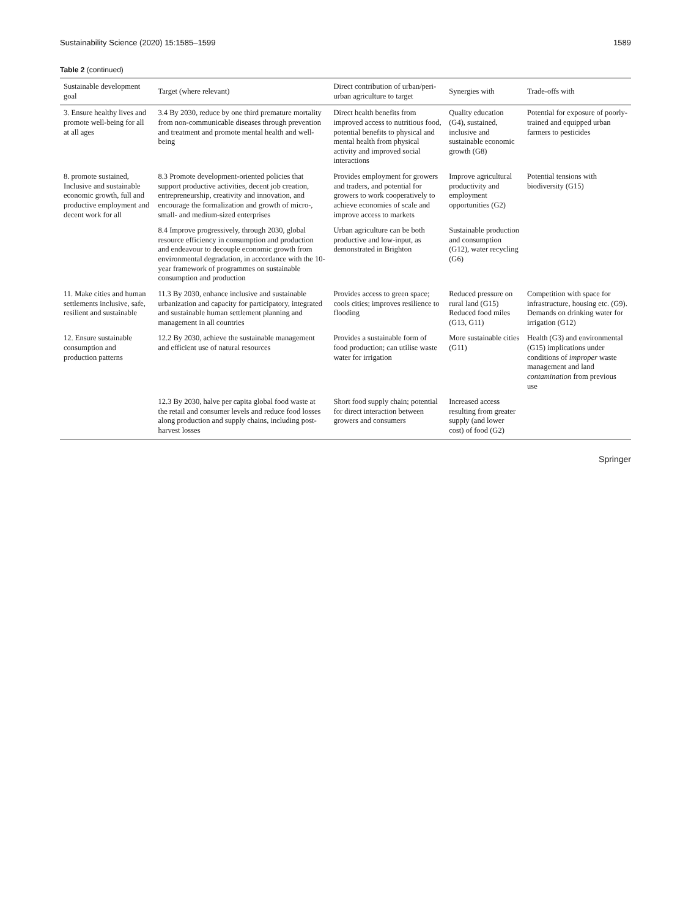Sustainability Science (2020) 15:1585–1599 1589
Table 2 (continued)
| Sustainable development goal | Target (where relevant) | Direct contribution of urban/peri-urban agriculture to target | Synergies with | Trade-offs with |
| --- | --- | --- | --- | --- |
| 3. Ensure healthy lives and promote well-being for all at all ages | 3.4 By 2030, reduce by one third premature mortality from non-communicable diseases through prevention and treatment and promote mental health and well-being | Direct health benefits from improved access to nutritious food, potential benefits to physical and mental health from physical activity and improved social interactions | Quality education (G4), sustained, inclusive and sustainable economic growth (G8) | Potential for exposure of poorly-trained and equipped urban farmers to pesticides |
| 8. promote sustained, Inclusive and sustainable economic growth, full and productive employment and decent work for all | 8.3 Promote development-oriented policies that support productive activities, decent job creation, entrepreneurship, creativity and innovation, and encourage the formalization and growth of micro-, small- and medium-sized enterprises | Provides employment for growers and traders, and potential for growers to work cooperatively to achieve economies of scale and improve access to markets | Improve agricultural productivity and employment opportunities (G2) | Potential tensions with biodiversity (G15) |
| | 8.4 Improve progressively, through 2030, global resource efficiency in consumption and production and endeavour to decouple economic growth from environmental degradation, in accordance with the 10-year framework of programmes on sustainable consumption and production | Urban agriculture can be both productive and low-input, as demonstrated in Brighton | Sustainable production and consumption (G12), water recycling (G6) | |
| 11. Make cities and human settlements inclusive, safe, resilient and sustainable | 11.3 By 2030, enhance inclusive and sustainable urbanization and capacity for participatory, integrated and sustainable human settlement planning and management in all countries | Provides access to green space; cools cities; improves resilience to flooding | Reduced pressure on rural land (G15) Reduced food miles (G13, G11) | Competition with space for infrastructure, housing etc. (G9). Demands on drinking water for irrigation (G12) |
| 12. Ensure sustainable consumption and production patterns | 12.2 By 2030, achieve the sustainable management and efficient use of natural resources | Provides a sustainable form of food production; can utilise waste water for irrigation | More sustainable cities (G11) | Health (G3) and environmental (G15) implications under conditions of improper waste management and land contamination from previous use |
| | 12.3 By 2030, halve per capita global food waste at the retail and consumer levels and reduce food losses along production and supply chains, including post-harvest losses | Short food supply chain; potential for direct interaction between growers and consumers | Increased access resulting from greater supply (and lower cost) of food (G2) | |
Springer